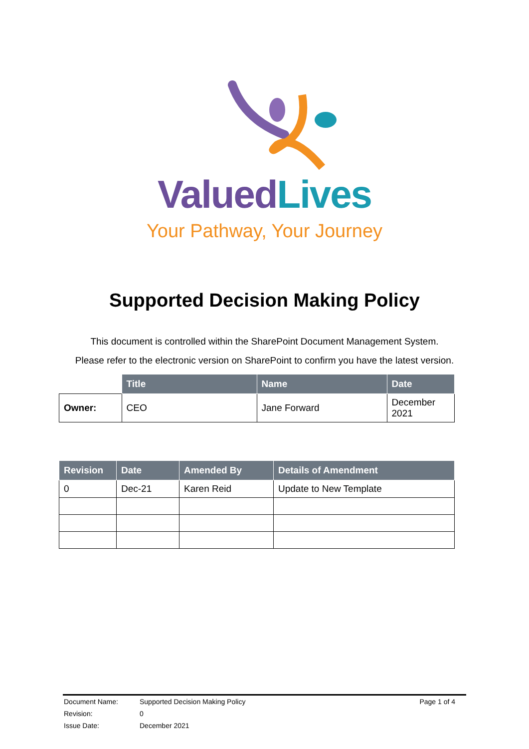Valued Lives
Your Pathway, Your Journey
Supported Decision Making Policy
This document is controlled within the SharePoint Document Management System.
Please refer to the electronic version on SharePoint to confirm you have the latest version.
| | Title | Name | Date |
| --- | --- | --- | --- |
| Owner: | CEO | Jane Forward | December 2021 |
| Revision | Date | Amended By | Details of Amendment |
| --- | --- | --- | --- |
| 0 | Dec-21 | Karen Reid | Update to New Template |
| Document Name: | Supported Decision Making Policy | Page 1 of 4 |
| Revision: | 0 | |
| Issue Date: | December 2021 | |